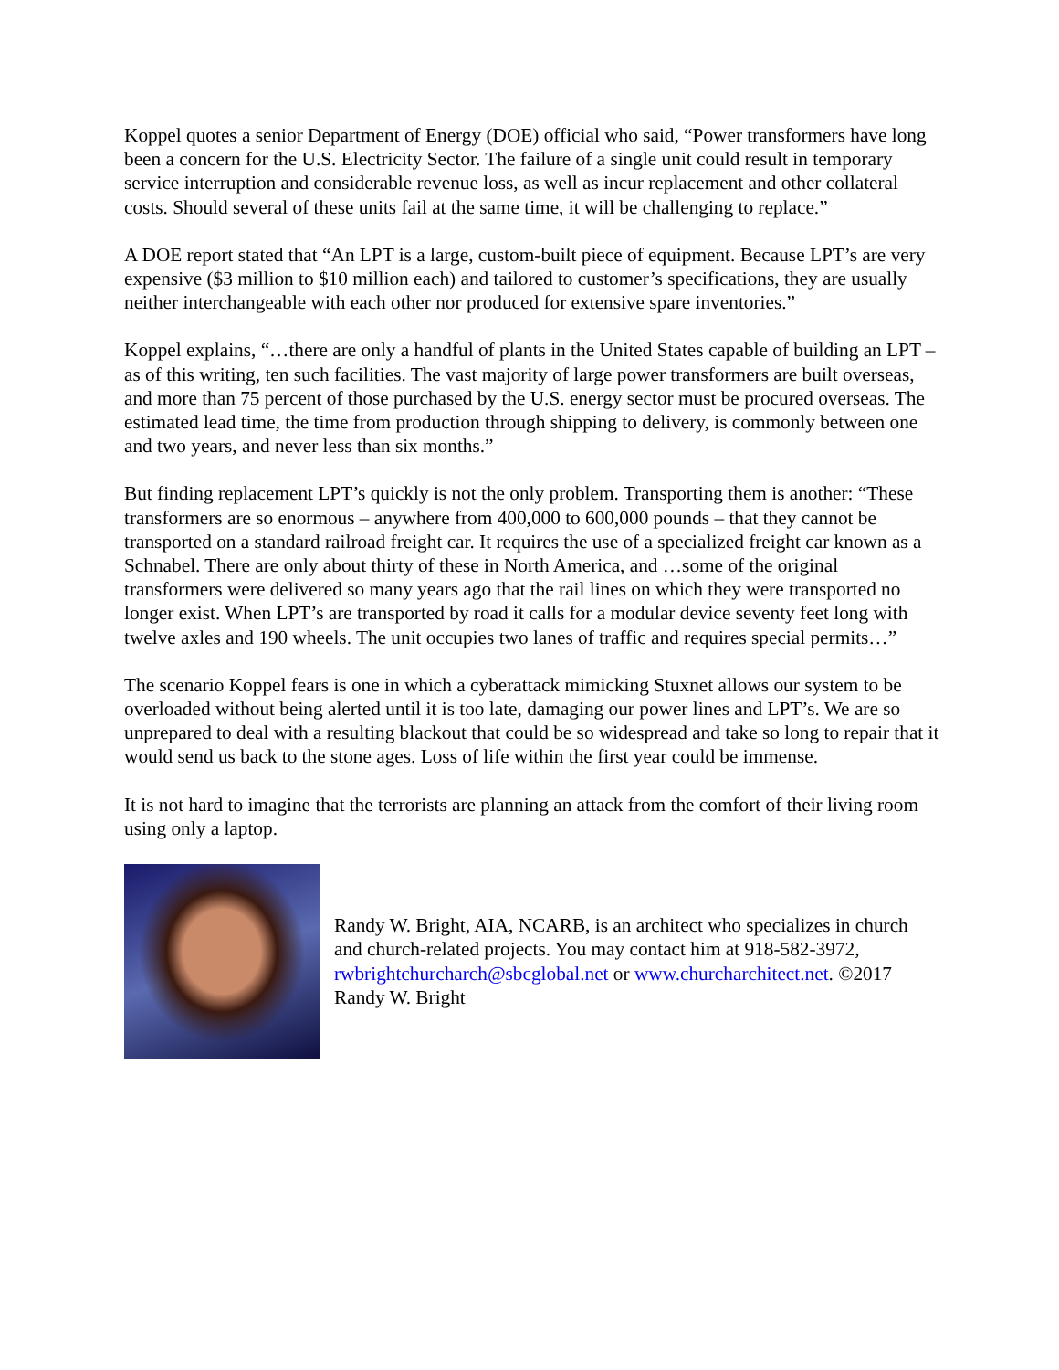Koppel quotes a senior Department of Energy (DOE) official who said, “Power transformers have long been a concern for the U.S. Electricity Sector. The failure of a single unit could result in temporary service interruption and considerable revenue loss, as well as incur replacement and other collateral costs. Should several of these units fail at the same time, it will be challenging to replace.”
A DOE report stated that “An LPT is a large, custom-built piece of equipment. Because LPT’s are very expensive ($3 million to $10 million each) and tailored to customer’s specifications, they are usually neither interchangeable with each other nor produced for extensive spare inventories.”
Koppel explains, “…there are only a handful of plants in the United States capable of building an LPT – as of this writing, ten such facilities. The vast majority of large power transformers are built overseas, and more than 75 percent of those purchased by the U.S. energy sector must be procured overseas. The estimated lead time, the time from production through shipping to delivery, is commonly between one and two years, and never less than six months.”
But finding replacement LPT’s quickly is not the only problem. Transporting them is another: “These transformers are so enormous – anywhere from 400,000 to 600,000 pounds – that they cannot be transported on a standard railroad freight car. It requires the use of a specialized freight car known as a Schnabel. There are only about thirty of these in North America, and …some of the original transformers were delivered so many years ago that the rail lines on which they were transported no longer exist. When LPT’s are transported by road it calls for a modular device seventy feet long with twelve axles and 190 wheels. The unit occupies two lanes of traffic and requires special permits…”
The scenario Koppel fears is one in which a cyberattack mimicking Stuxnet allows our system to be overloaded without being alerted until it is too late, damaging our power lines and LPT’s. We are so unprepared to deal with a resulting blackout that could be so widespread and take so long to repair that it would send us back to the stone ages. Loss of life within the first year could be immense.
It is not hard to imagine that the terrorists are planning an attack from the comfort of their living room using only a laptop.
Randy W. Bright, AIA, NCARB, is an architect who specializes in church and church-related projects. You may contact him at 918-582-3972, rwbrightchurcharch@sbcglobal.net or www.churcharchitect.net. ©2017 Randy W. Bright